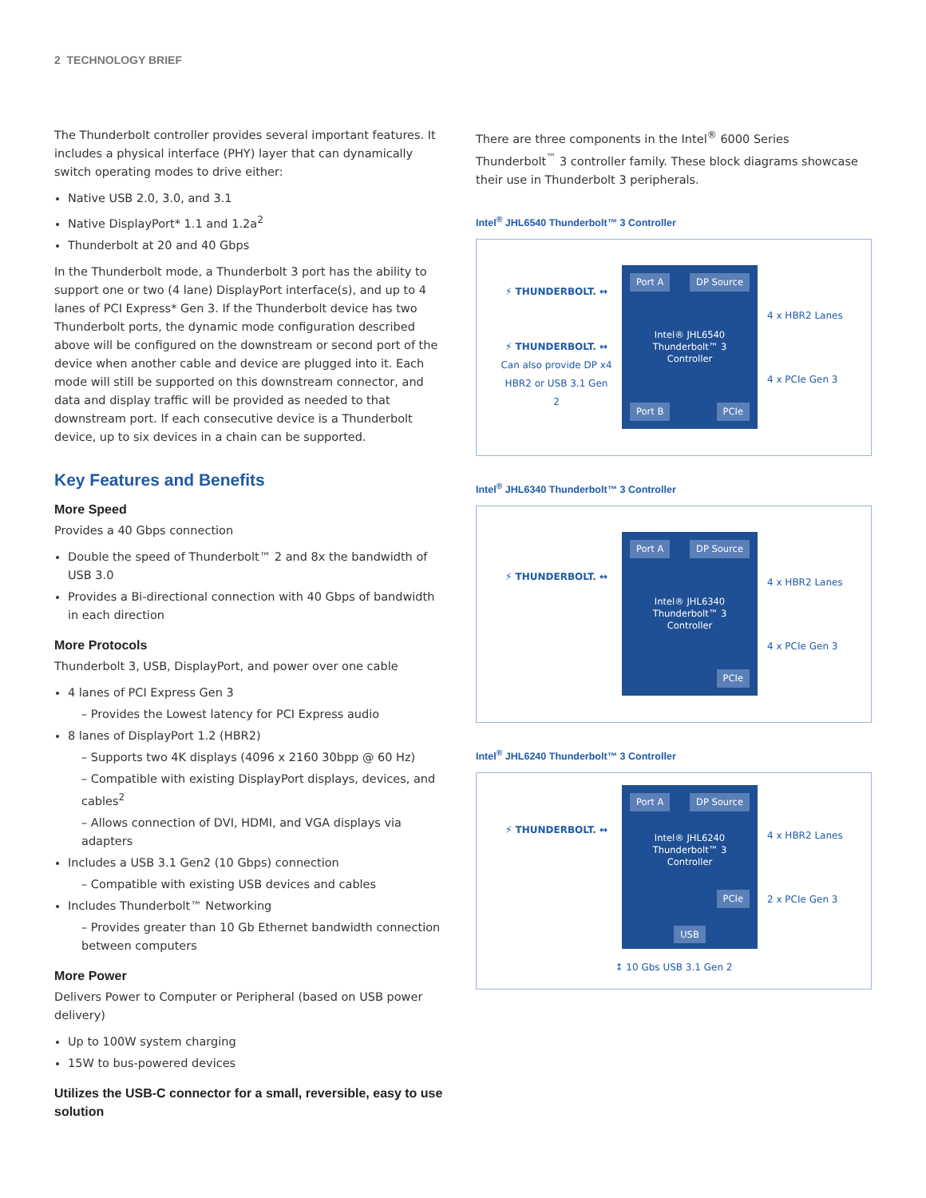2 TECHNOLOGY BRIEF
The Thunderbolt controller provides several important features. It includes a physical interface (PHY) layer that can dynamically switch operating modes to drive either:
Native USB 2.0, 3.0, and 3.1
Native DisplayPort* 1.1 and 1.2a<sup>2</sup>
Thunderbolt at 20 and 40 Gbps
In the Thunderbolt mode, a Thunderbolt 3 port has the ability to support one or two (4 lane) DisplayPort interface(s), and up to 4 lanes of PCI Express* Gen 3. If the Thunderbolt device has two Thunderbolt ports, the dynamic mode configuration described above will be configured on the downstream or second port of the device when another cable and device are plugged into it. Each mode will still be supported on this downstream connector, and data and display traffic will be provided as needed to that downstream port. If each consecutive device is a Thunderbolt device, up to six devices in a chain can be supported.
Key Features and Benefits
More Speed
Provides a 40 Gbps connection
Double the speed of Thunderbolt™ 2 and 8x the bandwidth of USB 3.0
Provides a Bi-directional connection with 40 Gbps of bandwidth in each direction
More Protocols
Thunderbolt 3, USB, DisplayPort, and power over one cable
4 lanes of PCI Express Gen 3
– Provides the Lowest latency for PCI Express audio
8 lanes of DisplayPort 1.2 (HBR2)
– Supports two 4K displays (4096 x 2160 30bpp @ 60 Hz)
– Compatible with existing DisplayPort displays, devices, and cables<sup>2</sup>
– Allows connection of DVI, HDMI, and VGA displays via adapters
Includes a USB 3.1 Gen2 (10 Gbps) connection
– Compatible with existing USB devices and cables
Includes Thunderbolt™ Networking
– Provides greater than 10 Gb Ethernet bandwidth connection between computers
More Power
Delivers Power to Computer or Peripheral (based on USB power delivery)
Up to 100W system charging
15W to bus-powered devices
Utilizes the USB-C connector for a small, reversible, easy to use solution
There are three components in the Intel<sup>®</sup> 6000 Series Thunderbolt<sup>™</sup> 3 controller family. These block diagrams showcase their use in Thunderbolt 3 peripherals.
Intel<sup>®</sup> JHL6540 Thunderbolt™ 3 Controller
⚡ THUNDERBOLT. ↔
⚡ THUNDERBOLT. ↔
Can also provide DP x4 HBR2 or USB 3.1 Gen 2
Port A DP Source
Intel® JHL6540 Thunderbolt™ 3 Controller
Port B PCIe
4 x HBR2 Lanes
4 x PCIe Gen 3
Intel<sup>®</sup> JHL6340 Thunderbolt™ 3 Controller
⚡ THUNDERBOLT. ↔
Port A DP Source
Intel® JHL6340 Thunderbolt™ 3 Controller
PCIe
4 x HBR2 Lanes
4 x PCIe Gen 3
Intel<sup>®</sup> JHL6240 Thunderbolt™ 3 Controller
⚡ THUNDERBOLT. ↔
Port A DP Source
Intel® JHL6240 Thunderbolt™ 3 Controller
PCIe
USB
4 x HBR2 Lanes
2 x PCIe Gen 3
↕ 10 Gbs USB 3.1 Gen 2